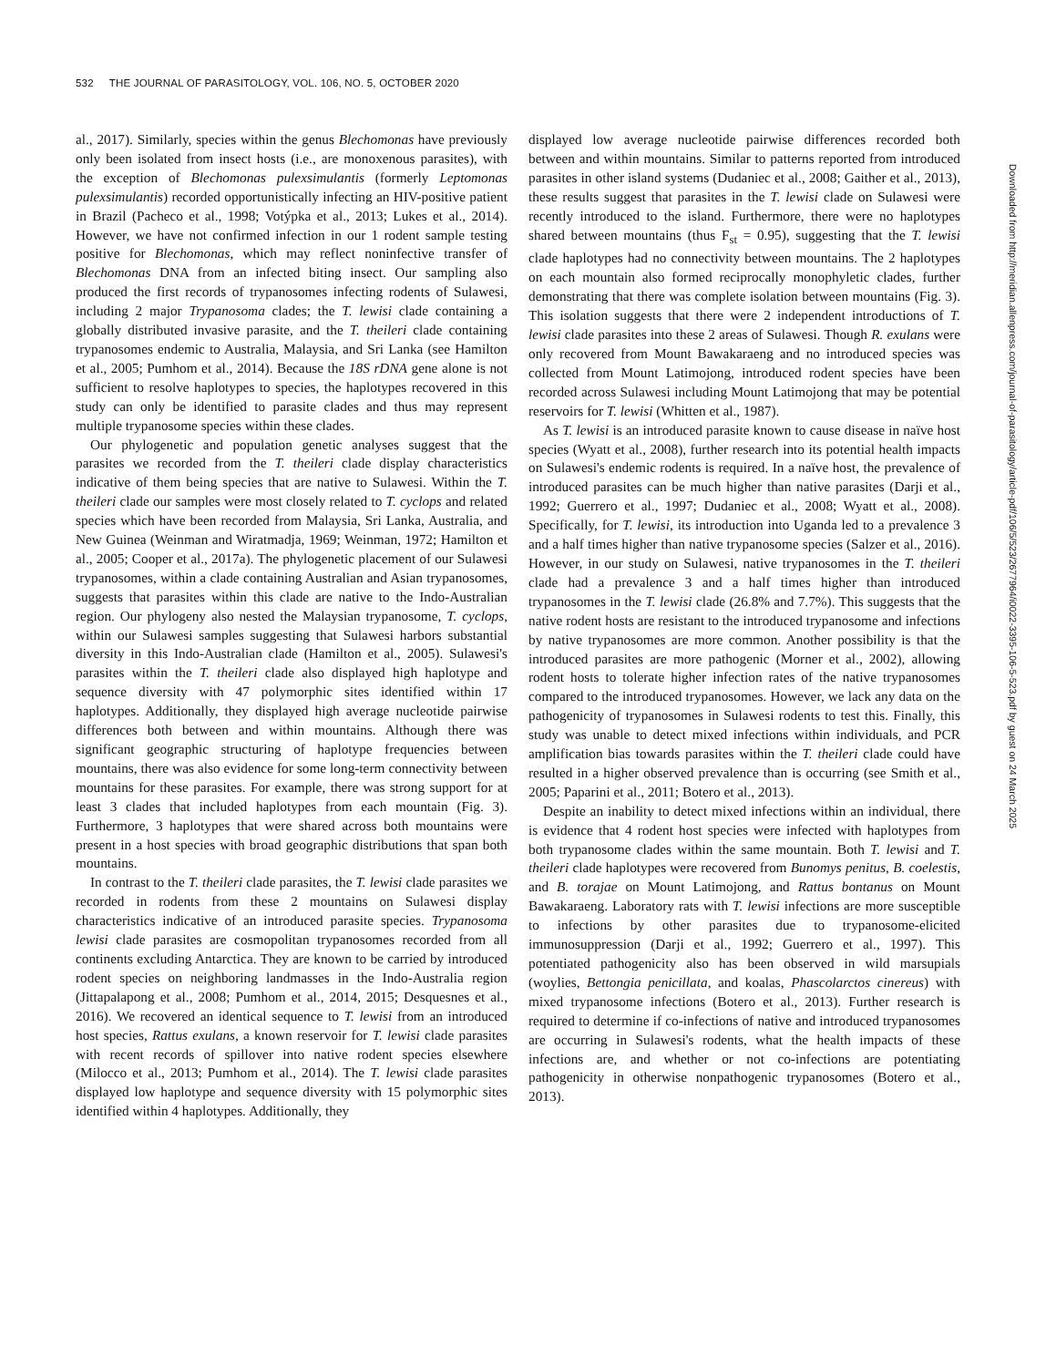532 THE JOURNAL OF PARASITOLOGY, VOL. 106, NO. 5, OCTOBER 2020
al., 2017). Similarly, species within the genus Blechomonas have previously only been isolated from insect hosts (i.e., are monoxenous parasites), with the exception of Blechomonas pulexsimulantis (formerly Leptomonas pulexsimulantis) recorded opportunistically infecting an HIV-positive patient in Brazil (Pacheco et al., 1998; Votýpka et al., 2013; Lukes et al., 2014). However, we have not confirmed infection in our 1 rodent sample testing positive for Blechomonas, which may reflect noninfective transfer of Blechomonas DNA from an infected biting insect. Our sampling also produced the first records of trypanosomes infecting rodents of Sulawesi, including 2 major Trypanosoma clades; the T. lewisi clade containing a globally distributed invasive parasite, and the T. theileri clade containing trypanosomes endemic to Australia, Malaysia, and Sri Lanka (see Hamilton et al., 2005; Pumhom et al., 2014). Because the 18S rDNA gene alone is not sufficient to resolve haplotypes to species, the haplotypes recovered in this study can only be identified to parasite clades and thus may represent multiple trypanosome species within these clades.
Our phylogenetic and population genetic analyses suggest that the parasites we recorded from the T. theileri clade display characteristics indicative of them being species that are native to Sulawesi. Within the T. theileri clade our samples were most closely related to T. cyclops and related species which have been recorded from Malaysia, Sri Lanka, Australia, and New Guinea (Weinman and Wiratmadja, 1969; Weinman, 1972; Hamilton et al., 2005; Cooper et al., 2017a). The phylogenetic placement of our Sulawesi trypanosomes, within a clade containing Australian and Asian trypanosomes, suggests that parasites within this clade are native to the Indo-Australian region. Our phylogeny also nested the Malaysian trypanosome, T. cyclops, within our Sulawesi samples suggesting that Sulawesi harbors substantial diversity in this Indo-Australian clade (Hamilton et al., 2005). Sulawesi's parasites within the T. theileri clade also displayed high haplotype and sequence diversity with 47 polymorphic sites identified within 17 haplotypes. Additionally, they displayed high average nucleotide pairwise differences both between and within mountains. Although there was significant geographic structuring of haplotype frequencies between mountains, there was also evidence for some long-term connectivity between mountains for these parasites. For example, there was strong support for at least 3 clades that included haplotypes from each mountain (Fig. 3). Furthermore, 3 haplotypes that were shared across both mountains were present in a host species with broad geographic distributions that span both mountains.
In contrast to the T. theileri clade parasites, the T. lewisi clade parasites we recorded in rodents from these 2 mountains on Sulawesi display characteristics indicative of an introduced parasite species. Trypanosoma lewisi clade parasites are cosmopolitan trypanosomes recorded from all continents excluding Antarctica. They are known to be carried by introduced rodent species on neighboring landmasses in the Indo-Australia region (Jittapalapong et al., 2008; Pumhom et al., 2014, 2015; Desquesnes et al., 2016). We recovered an identical sequence to T. lewisi from an introduced host species, Rattus exulans, a known reservoir for T. lewisi clade parasites with recent records of spillover into native rodent species elsewhere (Milocco et al., 2013; Pumhom et al., 2014). The T. lewisi clade parasites displayed low haplotype and sequence diversity with 15 polymorphic sites identified within 4 haplotypes. Additionally, they
displayed low average nucleotide pairwise differences recorded both between and within mountains. Similar to patterns reported from introduced parasites in other island systems (Dudaniec et al., 2008; Gaither et al., 2013), these results suggest that parasites in the T. lewisi clade on Sulawesi were recently introduced to the island. Furthermore, there were no haplotypes shared between mountains (thus F<sub>st</sub> = 0.95), suggesting that the T. lewisi clade haplotypes had no connectivity between mountains. The 2 haplotypes on each mountain also formed reciprocally monophyletic clades, further demonstrating that there was complete isolation between mountains (Fig. 3). This isolation suggests that there were 2 independent introductions of T. lewisi clade parasites into these 2 areas of Sulawesi. Though R. exulans were only recovered from Mount Bawakaraeng and no introduced species was collected from Mount Latimojong, introduced rodent species have been recorded across Sulawesi including Mount Latimojong that may be potential reservoirs for T. lewisi (Whitten et al., 1987).
As T. lewisi is an introduced parasite known to cause disease in naïve host species (Wyatt et al., 2008), further research into its potential health impacts on Sulawesi's endemic rodents is required. In a naïve host, the prevalence of introduced parasites can be much higher than native parasites (Darji et al., 1992; Guerrero et al., 1997; Dudaniec et al., 2008; Wyatt et al., 2008). Specifically, for T. lewisi, its introduction into Uganda led to a prevalence 3 and a half times higher than native trypanosome species (Salzer et al., 2016). However, in our study on Sulawesi, native trypanosomes in the T. theileri clade had a prevalence 3 and a half times higher than introduced trypanosomes in the T. lewisi clade (26.8% and 7.7%). This suggests that the native rodent hosts are resistant to the introduced trypanosome and infections by native trypanosomes are more common. Another possibility is that the introduced parasites are more pathogenic (Morner et al., 2002), allowing rodent hosts to tolerate higher infection rates of the native trypanosomes compared to the introduced trypanosomes. However, we lack any data on the pathogenicity of trypanosomes in Sulawesi rodents to test this. Finally, this study was unable to detect mixed infections within individuals, and PCR amplification bias towards parasites within the T. theileri clade could have resulted in a higher observed prevalence than is occurring (see Smith et al., 2005; Paparini et al., 2011; Botero et al., 2013).
Despite an inability to detect mixed infections within an individual, there is evidence that 4 rodent host species were infected with haplotypes from both trypanosome clades within the same mountain. Both T. lewisi and T. theileri clade haplotypes were recovered from Bunomys penitus, B. coelestis, and B. torajae on Mount Latimojong, and Rattus bontanus on Mount Bawakaraeng. Laboratory rats with T. lewisi infections are more susceptible to infections by other parasites due to trypanosome-elicited immunosuppression (Darji et al., 1992; Guerrero et al., 1997). This potentiated pathogenicity also has been observed in wild marsupials (woylies, Bettongia penicillata, and koalas, Phascolarctos cinereus) with mixed trypanosome infections (Botero et al., 2013). Further research is required to determine if co-infections of native and introduced trypanosomes are occurring in Sulawesi's rodents, what the health impacts of these infections are, and whether or not co-infections are potentiating pathogenicity in otherwise nonpathogenic trypanosomes (Botero et al., 2013).
Downloaded from http://meridian.allenpress.com/journal-of-parasitology/article-pdf/106/5/523/2677964/i0022-3395-106-5-523.pdf by guest on 24 March 2025